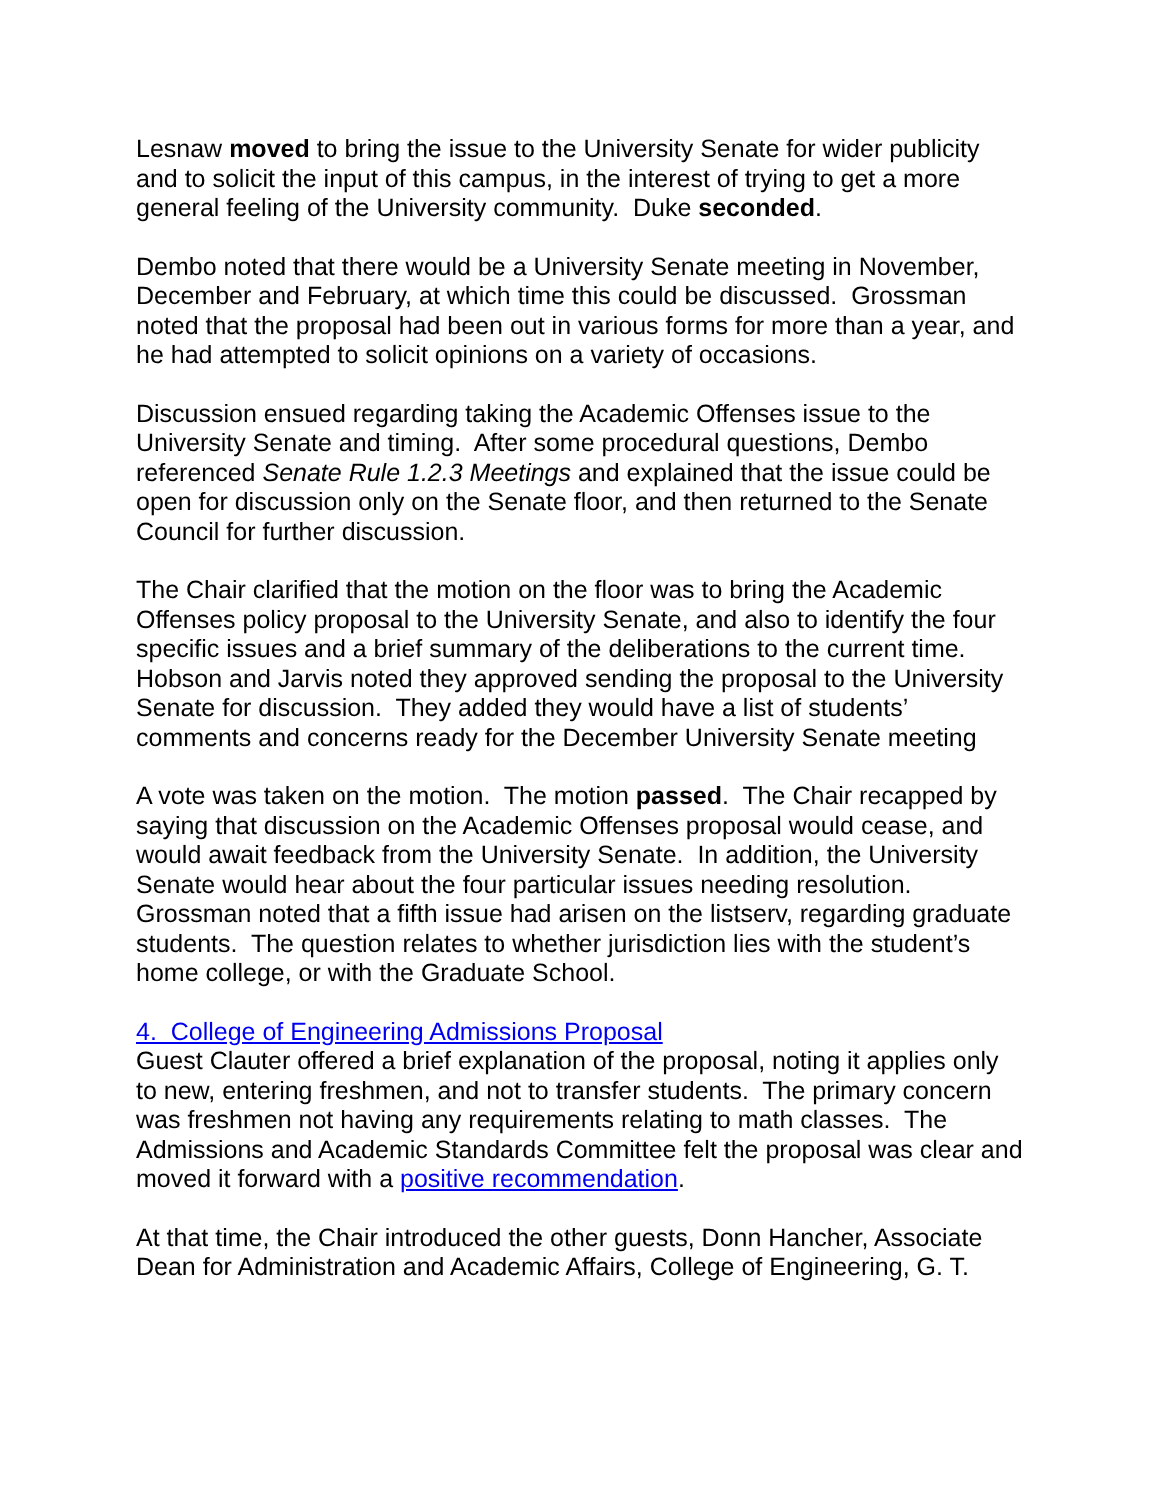Lesnaw moved to bring the issue to the University Senate for wider publicity and to solicit the input of this campus, in the interest of trying to get a more general feeling of the University community. Duke seconded.
Dembo noted that there would be a University Senate meeting in November, December and February, at which time this could be discussed. Grossman noted that the proposal had been out in various forms for more than a year, and he had attempted to solicit opinions on a variety of occasions.
Discussion ensued regarding taking the Academic Offenses issue to the University Senate and timing. After some procedural questions, Dembo referenced Senate Rule 1.2.3 Meetings and explained that the issue could be open for discussion only on the Senate floor, and then returned to the Senate Council for further discussion.
The Chair clarified that the motion on the floor was to bring the Academic Offenses policy proposal to the University Senate, and also to identify the four specific issues and a brief summary of the deliberations to the current time. Hobson and Jarvis noted they approved sending the proposal to the University Senate for discussion. They added they would have a list of students’ comments and concerns ready for the December University Senate meeting
A vote was taken on the motion. The motion passed. The Chair recapped by saying that discussion on the Academic Offenses proposal would cease, and would await feedback from the University Senate. In addition, the University Senate would hear about the four particular issues needing resolution. Grossman noted that a fifth issue had arisen on the listserv, regarding graduate students. The question relates to whether jurisdiction lies with the student’s home college, or with the Graduate School.
4. College of Engineering Admissions Proposal
Guest Clauter offered a brief explanation of the proposal, noting it applies only to new, entering freshmen, and not to transfer students. The primary concern was freshmen not having any requirements relating to math classes. The Admissions and Academic Standards Committee felt the proposal was clear and moved it forward with a positive recommendation.
At that time, the Chair introduced the other guests, Donn Hancher, Associate Dean for Administration and Academic Affairs, College of Engineering, G. T.